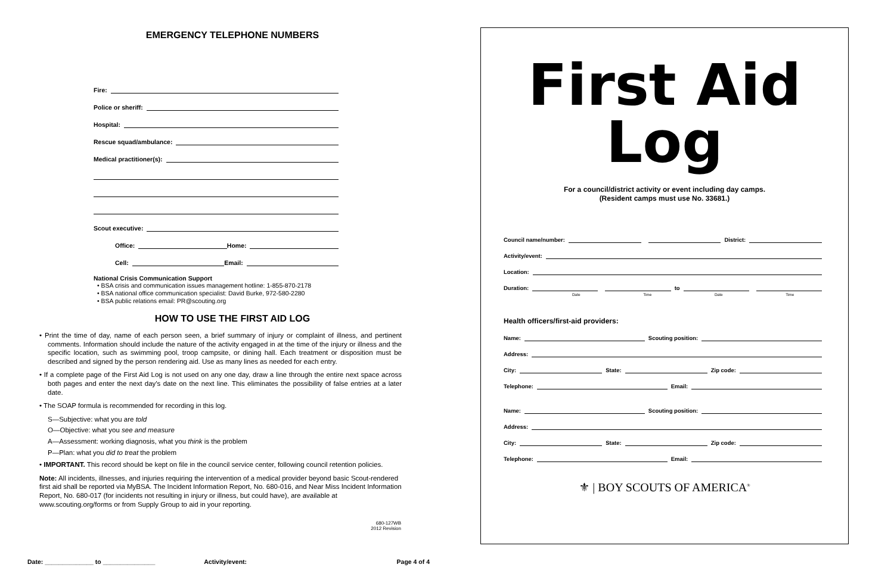EMERGENCY TELEPHONE NUMBERS
Fire:
Police or sheriff:
Hospital:
Rescue squad/ambulance:
Medical practitioner(s):
Scout executive:
Office: Home:
Cell: Email:
National Crisis Communication Support
• BSA crisis and communication issues management hotline: 1-855-870-2178
• BSA national office communication specialist: David Burke, 972-580-2280
• BSA public relations email: PR@scouting.org
HOW TO USE THE FIRST AID LOG
• Print the time of day, name of each person seen, a brief summary of injury or complaint of illness, and pertinent comments. Information should include the nature of the activity engaged in at the time of the injury or illness and the specific location, such as swimming pool, troop campsite, or dining hall. Each treatment or disposition must be described and signed by the person rendering aid. Use as many lines as needed for each entry.
• If a complete page of the First Aid Log is not used on any one day, draw a line through the entire next space across both pages and enter the next day’s date on the next line. This eliminates the possibility of false entries at a later date.
• The SOAP formula is recommended for recording in this log.
S—Subjective: what you are told
O—Objective: what you see and measure
A—Assessment: working diagnosis, what you think is the problem
P—Plan: what you did to treat the problem
• IMPORTANT. This record should be kept on file in the council service center, following council retention policies.
Note: All incidents, illnesses, and injuries requiring the intervention of a medical provider beyond basic Scout-rendered first aid shall be reported via MyBSA. The Incident Information Report, No. 680-016, and Near Miss Incident Information Report, No. 680-017 (for incidents not resulting in injury or illness, but could have), are available at www.scouting.org/forms or from Supply Group to aid in your reporting.
680-127WB
2012 Revision
Date: ______________ to _______________ Activity/event: Page 4 of 4
First Aid
Log
For a council/district activity or event including day camps.
(Resident camps must use No. 33681.)
Council name/number: District:
Activity/event:
Location:
Duration: to
Date Time Date Time
Health officers/first-aid providers:
Name: Scouting position:
Address:
City: State: Zip code:
Telephone: Email:
Name: Scouting position:
Address:
City: State: Zip code:
Telephone: Email:
⚜ | BOY SCOUTS OF AMERICA<sup>®</sup>